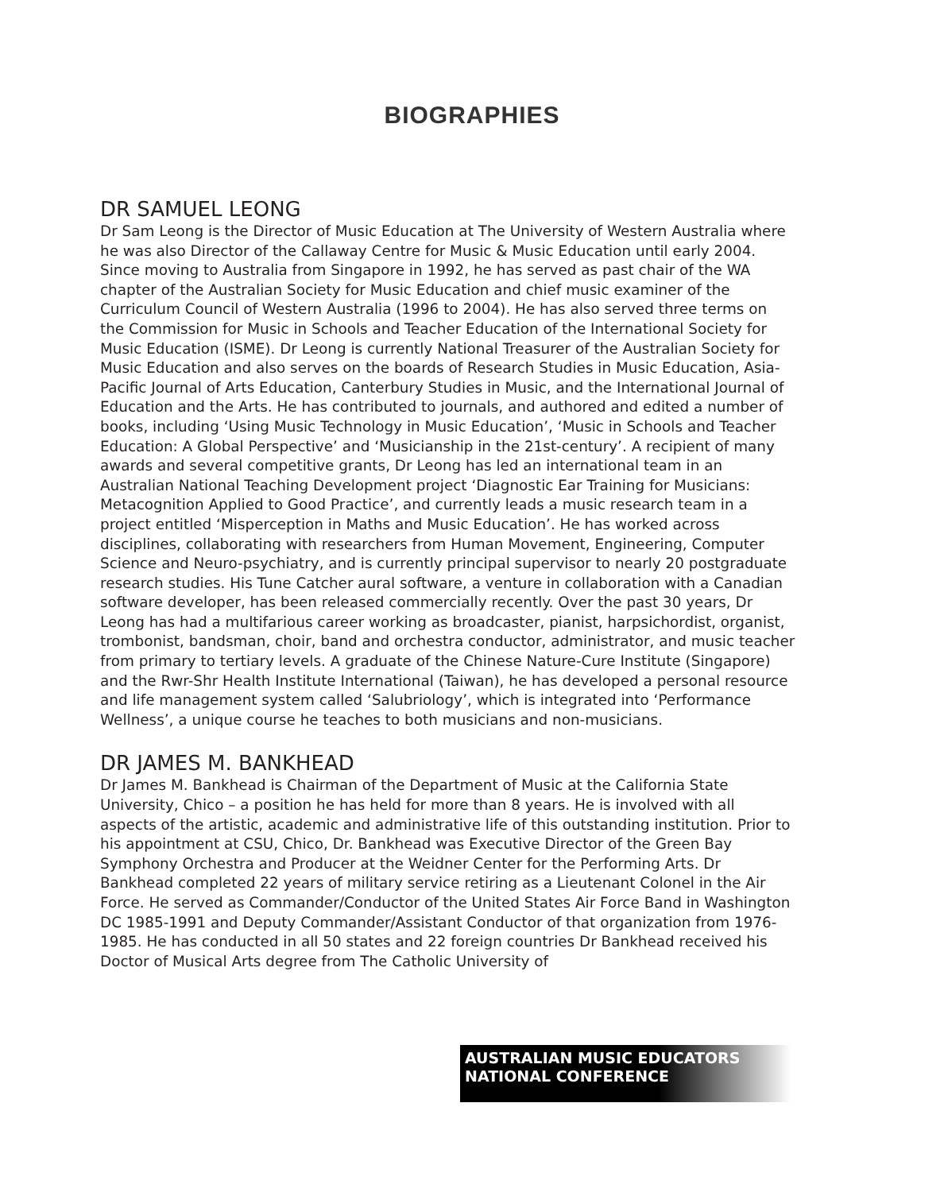BIOGRAPHIES
DR SAMUEL LEONG
Dr Sam Leong is the Director of Music Education at The University of Western Australia where he was also Director of the Callaway Centre for Music & Music Education until early 2004. Since moving to Australia from Singapore in 1992, he has served as past chair of the WA chapter of the Australian Society for Music Education and chief music examiner of the Curriculum Council of Western Australia (1996 to 2004). He has also served three terms on the Commission for Music in Schools and Teacher Education of the International Society for Music Education (ISME). Dr Leong is currently National Treasurer of the Australian Society for Music Education and also serves on the boards of Research Studies in Music Education, Asia-Pacific Journal of Arts Education, Canterbury Studies in Music, and the International Journal of Education and the Arts. He has contributed to journals, and authored and edited a number of books, including ‘Using Music Technology in Music Education’, ‘Music in Schools and Teacher Education: A Global Perspective’ and ‘Musicianship in the 21st-century’. A recipient of many awards and several competitive grants, Dr Leong has led an international team in an Australian National Teaching Development project ‘Diagnostic Ear Training for Musicians: Metacognition Applied to Good Practice’, and currently leads a music research team in a project entitled ‘Misperception in Maths and Music Education’. He has worked across disciplines, collaborating with researchers from Human Movement, Engineering, Computer Science and Neuro-psychiatry, and is currently principal supervisor to nearly 20 postgraduate research studies. His Tune Catcher aural software, a venture in collaboration with a Canadian software developer, has been released commercially recently. Over the past 30 years, Dr Leong has had a multifarious career working as broadcaster, pianist, harpsichordist, organist, trombonist, bandsman, choir, band and orchestra conductor, administrator, and music teacher from primary to tertiary levels. A graduate of the Chinese Nature-Cure Institute (Singapore) and the Rwr-Shr Health Institute International (Taiwan), he has developed a personal resource and life management system called ‘Salubriology’, which is integrated into ‘Performance Wellness’, a unique course he teaches to both musicians and non-musicians.
DR JAMES M. BANKHEAD
Dr James M. Bankhead is Chairman of the Department of Music at the California State University, Chico – a position he has held for more than 8 years. He is involved with all aspects of the artistic, academic and administrative life of this outstanding institution. Prior to his appointment at CSU, Chico, Dr. Bankhead was Executive Director of the Green Bay Symphony Orchestra and Producer at the Weidner Center for the Performing Arts. Dr Bankhead completed 22 years of military service retiring as a Lieutenant Colonel in the Air Force. He served as Commander/Conductor of the United States Air Force Band in Washington DC 1985-1991 and Deputy Commander/Assistant Conductor of that organization from 1976-1985. He has conducted in all 50 states and 22 foreign countries Dr Bankhead received his Doctor of Musical Arts degree from The Catholic University of
AUSTRALIAN MUSIC EDUCATORS
NATIONAL CONFERENCE